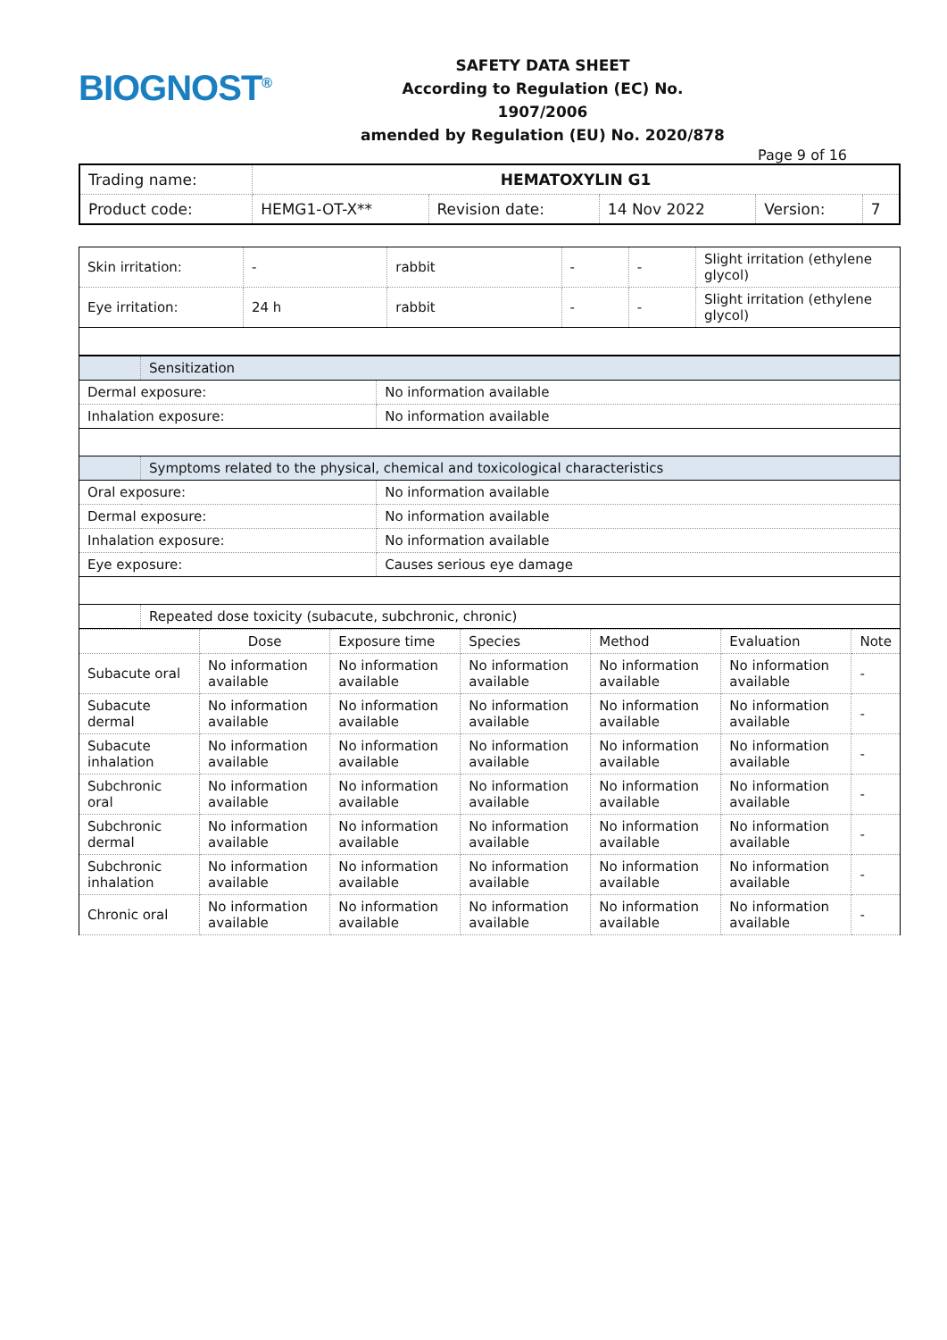BIOGNOST<sup>®</sup>
SAFETY DATA SHEET
According to Regulation (EC) No. 1907/2006
amended by Regulation (EU) No. 2020/878
Page 9 of 16
| Trading name: | HEMATOXYLIN G1 | | | | |
| Product code: | HEMG1-OT-X** | Revision date: | 14 Nov 2022 | Version: | 7 |
| Skin irritation: | - | rabbit | - | - | Slight irritation (ethylene glycol) |
| Eye irritation: | 24 h | rabbit | - | - | Slight irritation (ethylene glycol) |
| | Sensitization | |
| Dermal exposure: | | No information available |
| Inhalation exposure: | | No information available |
| | Symptoms related to the physical, chemical and toxicological characteristics | |
| Oral exposure: | | No information available |
| Dermal exposure: | | No information available |
| Inhalation exposure: | | No information available |
| Eye exposure: | | Causes serious eye damage |
| | Repeated dose toxicity (subacute, subchronic, chronic) | |
| | Dose | Exposure time | Species | Method | Evaluation | Note |
| --- | --- | --- | --- | --- | --- | --- |
| Subacute oral | No information available | No information available | No information available | No information available | No information available | - |
| Subacute dermal | No information available | No information available | No information available | No information available | No information available | - |
| Subacute inhalation | No information available | No information available | No information available | No information available | No information available | - |
| Subchronic oral | No information available | No information available | No information available | No information available | No information available | - |
| Subchronic dermal | No information available | No information available | No information available | No information available | No information available | - |
| Subchronic inhalation | No information available | No information available | No information available | No information available | No information available | - |
| Chronic oral | No information available | No information available | No information available | No information available | No information available | - |